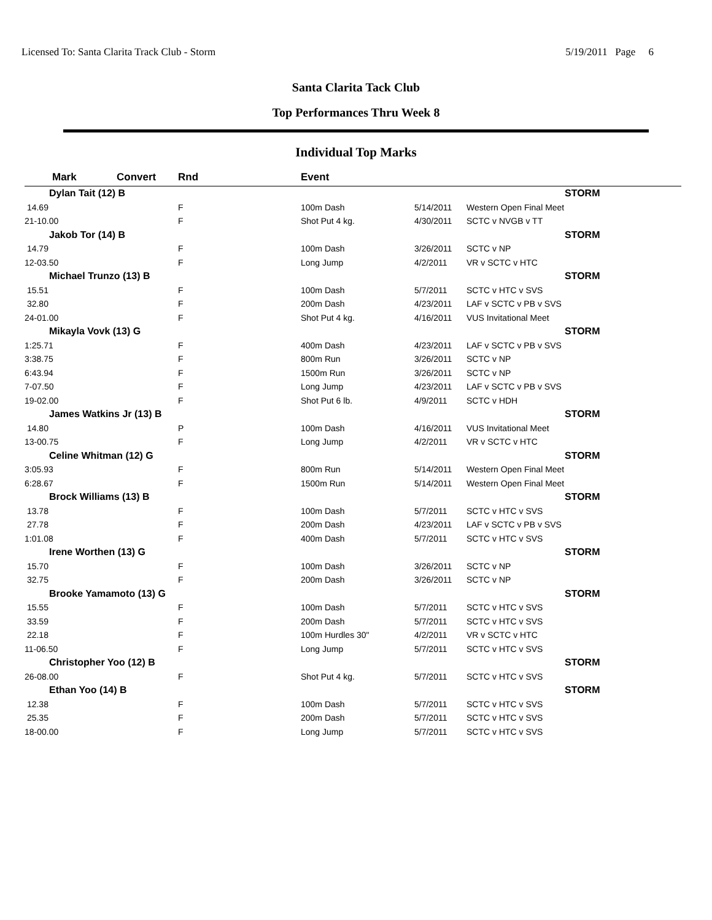Licensed To: Santa Clarita Track Club - Storm 5/19/2011 Page 6
Santa Clarita Tack Club
Top Performances Thru Week 8
Individual Top Marks
| Mark | Convert | Rnd | | Event | | | |
| --- | --- | --- | --- | --- | --- | --- | --- |
| Dylan Tait (12) B | | | | | | | STORM |
| 14.69 | | F | | 100m Dash | 5/14/2011 | Western Open Final Meet | |
| 21-10.00 | | F | | Shot Put 4 kg. | 4/30/2011 | SCTC v NVGB v TT | |
| Jakob Tor (14) B | | | | | | | STORM |
| 14.79 | | F | | 100m Dash | 3/26/2011 | SCTC v NP | |
| 12-03.50 | | F | | Long Jump | 4/2/2011 | VR v SCTC v HTC | |
| Michael Trunzo (13) B | | | | | | | STORM |
| 15.51 | | F | | 100m Dash | 5/7/2011 | SCTC v HTC v SVS | |
| 32.80 | | F | | 200m Dash | 4/23/2011 | LAF v SCTC v PB v SVS | |
| 24-01.00 | | F | | Shot Put 4 kg. | 4/16/2011 | VUS Invitational Meet | |
| Mikayla Vovk (13) G | | | | | | | STORM |
| 1:25.71 | | F | | 400m Dash | 4/23/2011 | LAF v SCTC v PB v SVS | |
| 3:38.75 | | F | | 800m Run | 3/26/2011 | SCTC v NP | |
| 6:43.94 | | F | | 1500m Run | 3/26/2011 | SCTC v NP | |
| 7-07.50 | | F | | Long Jump | 4/23/2011 | LAF v SCTC v PB v SVS | |
| 19-02.00 | | F | | Shot Put 6 lb. | 4/9/2011 | SCTC v HDH | |
| James Watkins Jr (13) B | | | | | | | STORM |
| 14.80 | | P | | 100m Dash | 4/16/2011 | VUS Invitational Meet | |
| 13-00.75 | | F | | Long Jump | 4/2/2011 | VR v SCTC v HTC | |
| Celine Whitman (12) G | | | | | | | STORM |
| 3:05.93 | | F | | 800m Run | 5/14/2011 | Western Open Final Meet | |
| 6:28.67 | | F | | 1500m Run | 5/14/2011 | Western Open Final Meet | |
| Brock Williams (13) B | | | | | | | STORM |
| 13.78 | | F | | 100m Dash | 5/7/2011 | SCTC v HTC v SVS | |
| 27.78 | | F | | 200m Dash | 4/23/2011 | LAF v SCTC v PB v SVS | |
| 1:01.08 | | F | | 400m Dash | 5/7/2011 | SCTC v HTC v SVS | |
| Irene Worthen (13) G | | | | | | | STORM |
| 15.70 | | F | | 100m Dash | 3/26/2011 | SCTC v NP | |
| 32.75 | | F | | 200m Dash | 3/26/2011 | SCTC v NP | |
| Brooke Yamamoto (13) G | | | | | | | STORM |
| 15.55 | | F | | 100m Dash | 5/7/2011 | SCTC v HTC v SVS | |
| 33.59 | | F | | 200m Dash | 5/7/2011 | SCTC v HTC v SVS | |
| 22.18 | | F | | 100m Hurdles 30" | 4/2/2011 | VR v SCTC v HTC | |
| 11-06.50 | | F | | Long Jump | 5/7/2011 | SCTC v HTC v SVS | |
| Christopher Yoo (12) B | | | | | | | STORM |
| 26-08.00 | | F | | Shot Put 4 kg. | 5/7/2011 | SCTC v HTC v SVS | |
| Ethan Yoo (14) B | | | | | | | STORM |
| 12.38 | | F | | 100m Dash | 5/7/2011 | SCTC v HTC v SVS | |
| 25.35 | | F | | 200m Dash | 5/7/2011 | SCTC v HTC v SVS | |
| 18-00.00 | | F | | Long Jump | 5/7/2011 | SCTC v HTC v SVS | |